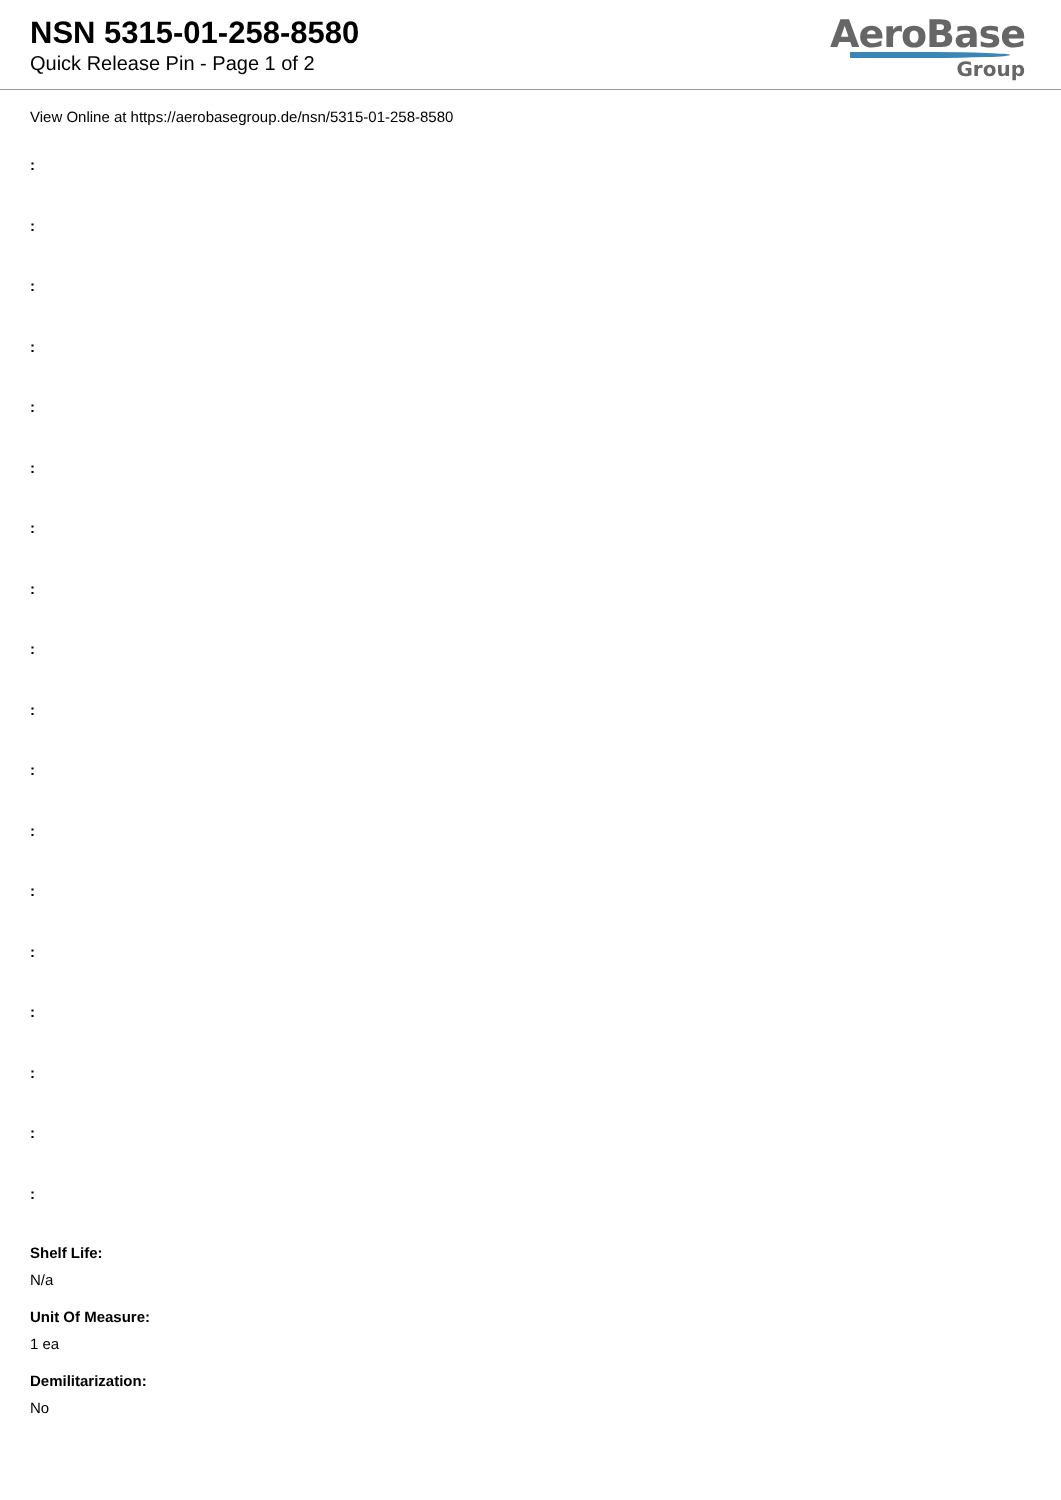NSN 5315-01-258-8580
Quick Release Pin - Page 1 of 2
AeroBase
Group
View Online at https://aerobasegroup.de/nsn/5315-01-258-8580
:
:
:
:
:
:
:
:
:
:
:
:
:
:
:
:
:
:
Shelf Life:
N/a
Unit Of Measure:
1 ea
Demilitarization:
No